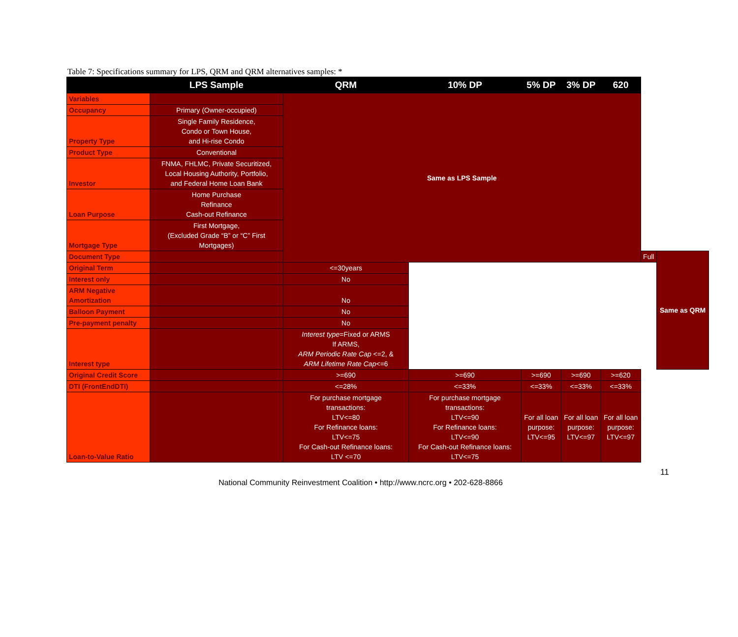Table 7: Specifications summary for LPS, QRM and QRM alternatives samples: *
| | LPS Sample | QRM | 10% DP | 5% DP | 3% DP | 620 | | |
| --- | --- | --- | --- | --- | --- | --- | --- | --- |
| Variables | | Same as LPS Sample | | | | | | |
| Occupancy | Primary (Owner-occupied) | | | | | | | |
| Property Type | Single Family Residence, Condo or Town House, and Hi-rise Condo | | | | | | | |
| Product Type | Conventional | | | | | | | |
| Investor | FNMA, FHLMC, Private Securitized, Local Housing Authority, Portfolio, and Federal Home Loan Bank | | | | | | | |
| Loan Purpose | Home Purchase Refinance Cash-out Refinance | | | | | | | |
| Mortgage Type | First Mortgage, (Excluded Grade “B” or “C” First Mortgages) | | | | | | | |
| Document Type | | | | | | | Full | Same as QRM |
| Original Term | | <=30years | | | | | | |
| Interest only | | No | | | | | | |
| ARM Negative Amortization | | No | | | | | | |
| Balloon Payment | | No | | | | | | |
| Pre-payment penalty | | No | | | | | | |
| Interest type | | Interest type =Fixed or ARMS If ARMS, ARM Periodic Rate Cap <=2, & ARM Lifetime Rate Cap <=6 | | | | | | |
| Original Credit Score | | >=690 | >=690 | >=690 | >=690 | >=620 | | |
| DTI (FrontEndDTI) | | <=28% | <=33% | <=33% | <=33% | <=33% | | |
| Loan-to-Value Ratio | | For purchase mortgage transactions: LTV<=80 For Refinance loans: LTV<=75 For Cash-out Refinance loans: LTV <=70 | For purchase mortgage transactions: LTV<=90 For Refinance loans: LTV<=90 For Cash-out Refinance loans: LTV<=75 | For all loan purpose: LTV<=95 | For all loan purpose: LTV<=97 | For all loan purpose: LTV<=97 | | |
11
National Community Reinvestment Coalition • http://www.ncrc.org • 202-628-8866